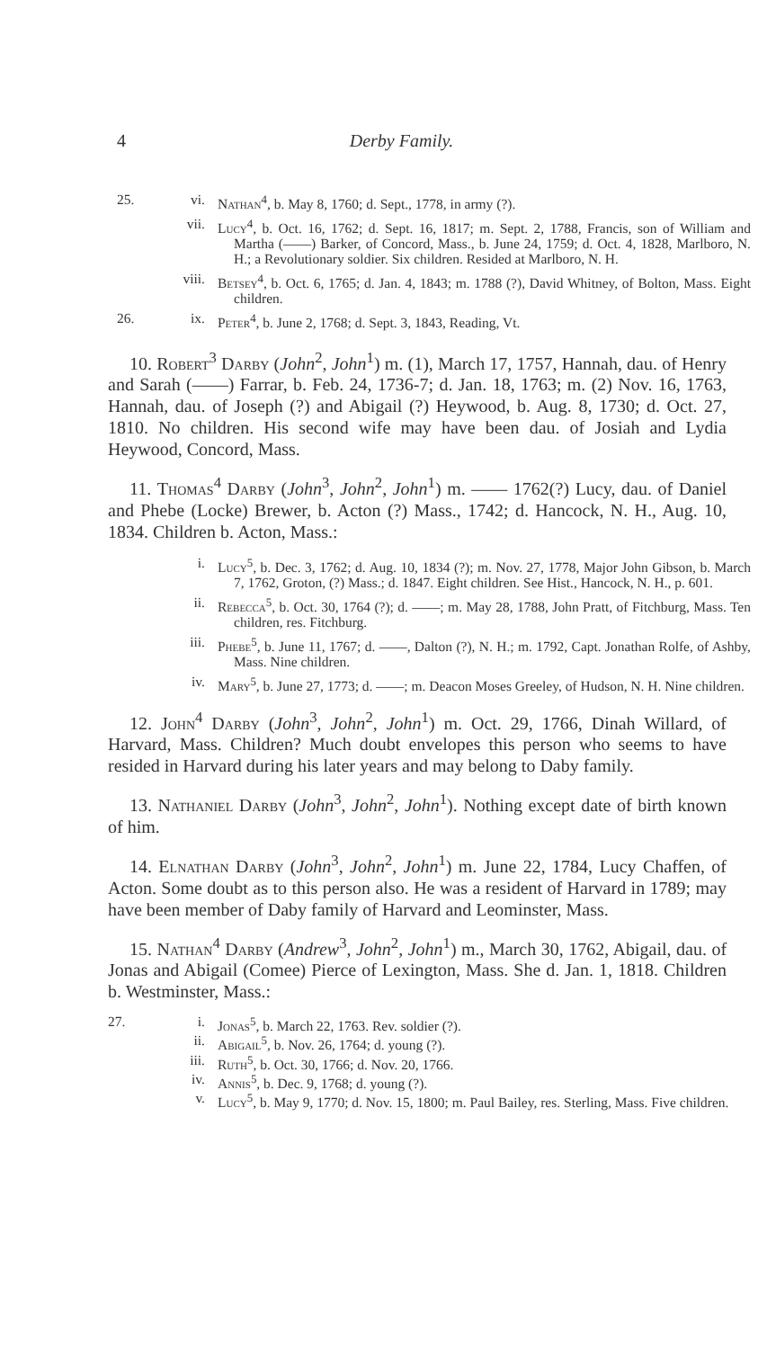4
Derby Family.
25. vi. Nathan<sup>4</sup>, b. May 8, 1760; d. Sept., 1778, in army (?).
vii. Lucy<sup>4</sup>, b. Oct. 16, 1762; d. Sept. 16, 1817; m. Sept. 2, 1788, Francis, son of William and Martha (——) Barker, of Concord, Mass., b. June 24, 1759; d. Oct. 4, 1828, Marlboro, N. H.; a Revolutionary soldier. Six children. Resided at Marlboro, N. H.
viii. Betsey<sup>4</sup>, b. Oct. 6, 1765; d. Jan. 4, 1843; m. 1788 (?), David Whitney, of Bolton, Mass. Eight children.
26. ix. Peter<sup>4</sup>, b. June 2, 1768; d. Sept. 3, 1843, Reading, Vt.
10. Robert<sup>3</sup> Darby (John<sup>2</sup>, John<sup>1</sup>) m. (1), March 17, 1757, Hannah, dau. of Henry and Sarah (——) Farrar, b. Feb. 24, 1736-7; d. Jan. 18, 1763; m. (2) Nov. 16, 1763, Hannah, dau. of Joseph (?) and Abigail (?) Heywood, b. Aug. 8, 1730; d. Oct. 27, 1810. No children. His second wife may have been dau. of Josiah and Lydia Heywood, Concord, Mass.
11. Thomas<sup>4</sup> Darby (John<sup>3</sup>, John<sup>2</sup>, John<sup>1</sup>) m. —— 1762(?) Lucy, dau. of Daniel and Phebe (Locke) Brewer, b. Acton (?) Mass., 1742; d. Hancock, N. H., Aug. 10, 1834. Children b. Acton, Mass.:
i. Lucy<sup>5</sup>, b. Dec. 3, 1762; d. Aug. 10, 1834 (?); m. Nov. 27, 1778, Major John Gibson, b. March 7, 1762, Groton, (?) Mass.; d. 1847. Eight children. See Hist., Hancock, N. H., p. 601.
ii. Rebecca<sup>5</sup>, b. Oct. 30, 1764 (?); d. ——; m. May 28, 1788, John Pratt, of Fitchburg, Mass. Ten children, res. Fitchburg.
iii. Phebe<sup>5</sup>, b. June 11, 1767; d. ——, Dalton (?), N. H.; m. 1792, Capt. Jonathan Rolfe, of Ashby, Mass. Nine children.
iv. Mary<sup>5</sup>, b. June 27, 1773; d. ——; m. Deacon Moses Greeley, of Hudson, N. H. Nine children.
12. John<sup>4</sup> Darby (John<sup>3</sup>, John<sup>2</sup>, John<sup>1</sup>) m. Oct. 29, 1766, Dinah Willard, of Harvard, Mass. Children? Much doubt envelopes this person who seems to have resided in Harvard during his later years and may belong to Daby family.
13. Nathaniel Darby (John<sup>3</sup>, John<sup>2</sup>, John<sup>1</sup>). Nothing except date of birth known of him.
14. Elnathan Darby (John<sup>3</sup>, John<sup>2</sup>, John<sup>1</sup>) m. June 22, 1784, Lucy Chaffen, of Acton. Some doubt as to this person also. He was a resident of Harvard in 1789; may have been member of Daby family of Harvard and Leominster, Mass.
15. Nathan<sup>4</sup> Darby (Andrew<sup>3</sup>, John<sup>2</sup>, John<sup>1</sup>) m., March 30, 1762, Abigail, dau. of Jonas and Abigail (Comee) Pierce of Lexington, Mass. She d. Jan. 1, 1818. Children b. Westminster, Mass.:
27. i. Jonas<sup>5</sup>, b. March 22, 1763. Rev. soldier (?).
ii. Abigail<sup>5</sup>, b. Nov. 26, 1764; d. young (?).
iii. Ruth<sup>5</sup>, b. Oct. 30, 1766; d. Nov. 20, 1766.
iv. Annis<sup>5</sup>, b. Dec. 9, 1768; d. young (?).
v. Lucy<sup>5</sup>, b. May 9, 1770; d. Nov. 15, 1800; m. Paul Bailey, res. Sterling, Mass. Five children.